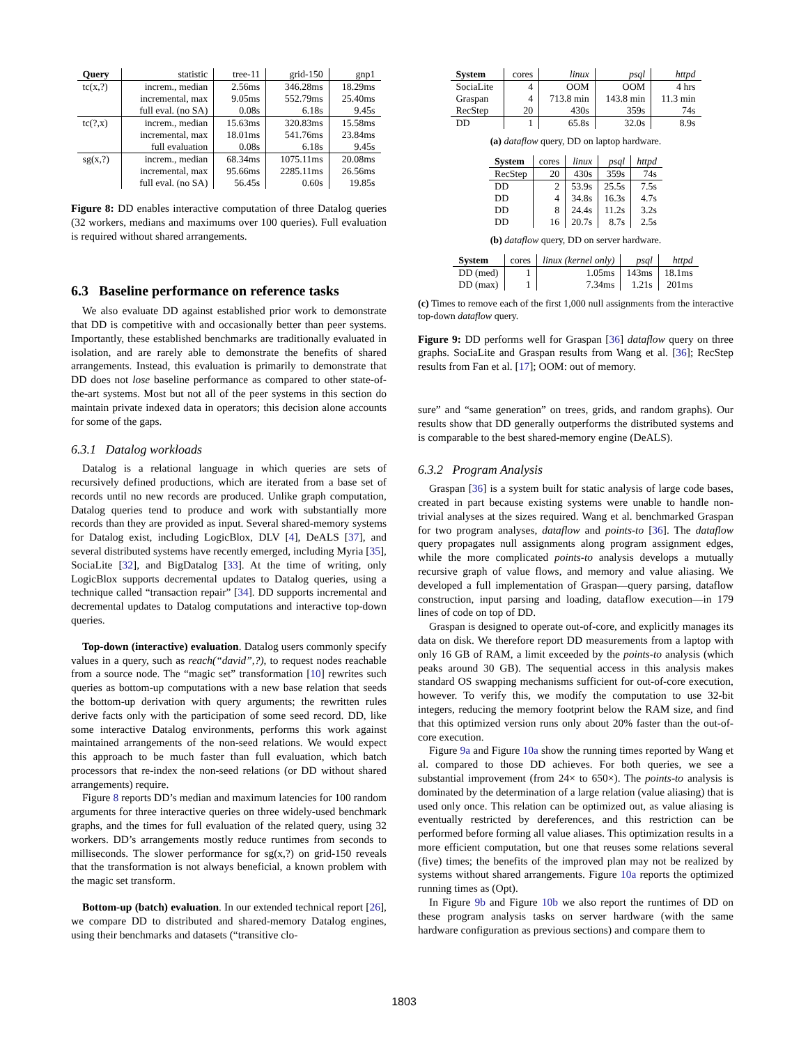| Query | statistic | tree-11 | grid-150 | gnp1 |
| tc(x,?) | increm., median | 2.56ms | 346.28ms | 18.29ms |
| | incremental, max | 9.05ms | 552.79ms | 25.40ms |
| | full eval. (no SA) | 0.08s | 6.18s | 9.45s |
| tc(?,x) | increm., median | 15.63ms | 320.83ms | 15.58ms |
| | incremental, max | 18.01ms | 541.76ms | 23.84ms |
| | full evaluation | 0.08s | 6.18s | 9.45s |
| sg(x,?) | increm., median | 68.34ms | 1075.11ms | 20.08ms |
| | incremental, max | 95.66ms | 2285.11ms | 26.56ms |
| | full eval. (no SA) | 56.45s | 0.60s | 19.85s |
Figure 8: DD enables interactive computation of three Datalog queries (32 workers, medians and maximums over 100 queries). Full evaluation is required without shared arrangements.
6.3 Baseline performance on reference tasks
We also evaluate DD against established prior work to demonstrate that DD is competitive with and occasionally better than peer systems. Importantly, these established benchmarks are traditionally evaluated in isolation, and are rarely able to demonstrate the benefits of shared arrangements. Instead, this evaluation is primarily to demonstrate that DD does not lose baseline performance as compared to other state-of-the-art systems. Most but not all of the peer systems in this section do maintain private indexed data in operators; this decision alone accounts for some of the gaps.
6.3.1 Datalog workloads
Datalog is a relational language in which queries are sets of recursively defined productions, which are iterated from a base set of records until no new records are produced. Unlike graph computation, Datalog queries tend to produce and work with substantially more records than they are provided as input. Several shared-memory systems for Datalog exist, including LogicBlox, DLV [4], DeALS [37], and several distributed systems have recently emerged, including Myria [35], SociaLite [32], and BigDatalog [33]. At the time of writing, only LogicBlox supports decremental updates to Datalog queries, using a technique called “transaction repair” [34]. DD supports incremental and decremental updates to Datalog computations and interactive top-down queries.
Top-down (interactive) evaluation. Datalog users commonly specify values in a query, such as reach(“david”,?), to request nodes reachable from a source node. The “magic set” transformation [10] rewrites such queries as bottom-up computations with a new base relation that seeds the bottom-up derivation with query arguments; the rewritten rules derive facts only with the participation of some seed record. DD, like some interactive Datalog environments, performs this work against maintained arrangements of the non-seed relations. We would expect this approach to be much faster than full evaluation, which batch processors that re-index the non-seed relations (or DD without shared arrangements) require.
Figure 8 reports DD’s median and maximum latencies for 100 random arguments for three interactive queries on three widely-used benchmark graphs, and the times for full evaluation of the related query, using 32 workers. DD’s arrangements mostly reduce runtimes from seconds to milliseconds. The slower performance for sg(x,?) on grid-150 reveals that the transformation is not always beneficial, a known problem with the magic set transform.
Bottom-up (batch) evaluation. In our extended technical report [26], we compare DD to distributed and shared-memory Datalog engines, using their benchmarks and datasets (“transitive clo-
| System | cores | linux | psql | httpd |
| SociaLite | 4 | OOM | OOM | 4 hrs |
| Graspan | 4 | 713.8 min | 143.8 min | 11.3 min |
| RecStep | 20 | 430s | 359s | 74s |
| DD | 1 | 65.8s | 32.0s | 8.9s |
(a) dataflow query, DD on laptop hardware.
| System | cores | linux | psql | httpd |
| RecStep | 20 | 430s | 359s | 74s |
| DD | 2 | 53.9s | 25.5s | 7.5s |
| DD | 4 | 34.8s | 16.3s | 4.7s |
| DD | 8 | 24.4s | 11.2s | 3.2s |
| DD | 16 | 20.7s | 8.7s | 2.5s |
(b) dataflow query, DD on server hardware.
| System | cores | linux (kernel only) | psql | httpd |
| DD (med) | 1 | 1.05ms | 143ms | 18.1ms |
| DD (max) | 1 | 7.34ms | 1.21s | 201ms |
(c) Times to remove each of the first 1,000 null assignments from the interactive top-down dataflow query.
Figure 9: DD performs well for Graspan [36] dataflow query on three graphs. SociaLite and Graspan results from Wang et al. [36]; RecStep results from Fan et al. [17]; OOM: out of memory.
sure” and “same generation” on trees, grids, and random graphs). Our results show that DD generally outperforms the distributed systems and is comparable to the best shared-memory engine (DeALS).
6.3.2 Program Analysis
Graspan [36] is a system built for static analysis of large code bases, created in part because existing systems were unable to handle non-trivial analyses at the sizes required. Wang et al. benchmarked Graspan for two program analyses, dataflow and points-to [36]. The dataflow query propagates null assignments along program assignment edges, while the more complicated points-to analysis develops a mutually recursive graph of value flows, and memory and value aliasing. We developed a full implementation of Graspan—query parsing, dataflow construction, input parsing and loading, dataflow execution—in 179 lines of code on top of DD.
Graspan is designed to operate out-of-core, and explicitly manages its data on disk. We therefore report DD measurements from a laptop with only 16 GB of RAM, a limit exceeded by the points-to analysis (which peaks around 30 GB). The sequential access in this analysis makes standard OS swapping mechanisms sufficient for out-of-core execution, however. To verify this, we modify the computation to use 32-bit integers, reducing the memory footprint below the RAM size, and find that this optimized version runs only about 20% faster than the out-of-core execution.
Figure 9a and Figure 10a show the running times reported by Wang et al. compared to those DD achieves. For both queries, we see a substantial improvement (from 24× to 650×). The points-to analysis is dominated by the determination of a large relation (value aliasing) that is used only once. This relation can be optimized out, as value aliasing is eventually restricted by dereferences, and this restriction can be performed before forming all value aliases. This optimization results in a more efficient computation, but one that reuses some relations several (five) times; the benefits of the improved plan may not be realized by systems without shared arrangements. Figure 10a reports the optimized running times as (Opt).
In Figure 9b and Figure 10b we also report the runtimes of DD on these program analysis tasks on server hardware (with the same hardware configuration as previous sections) and compare them to
1803